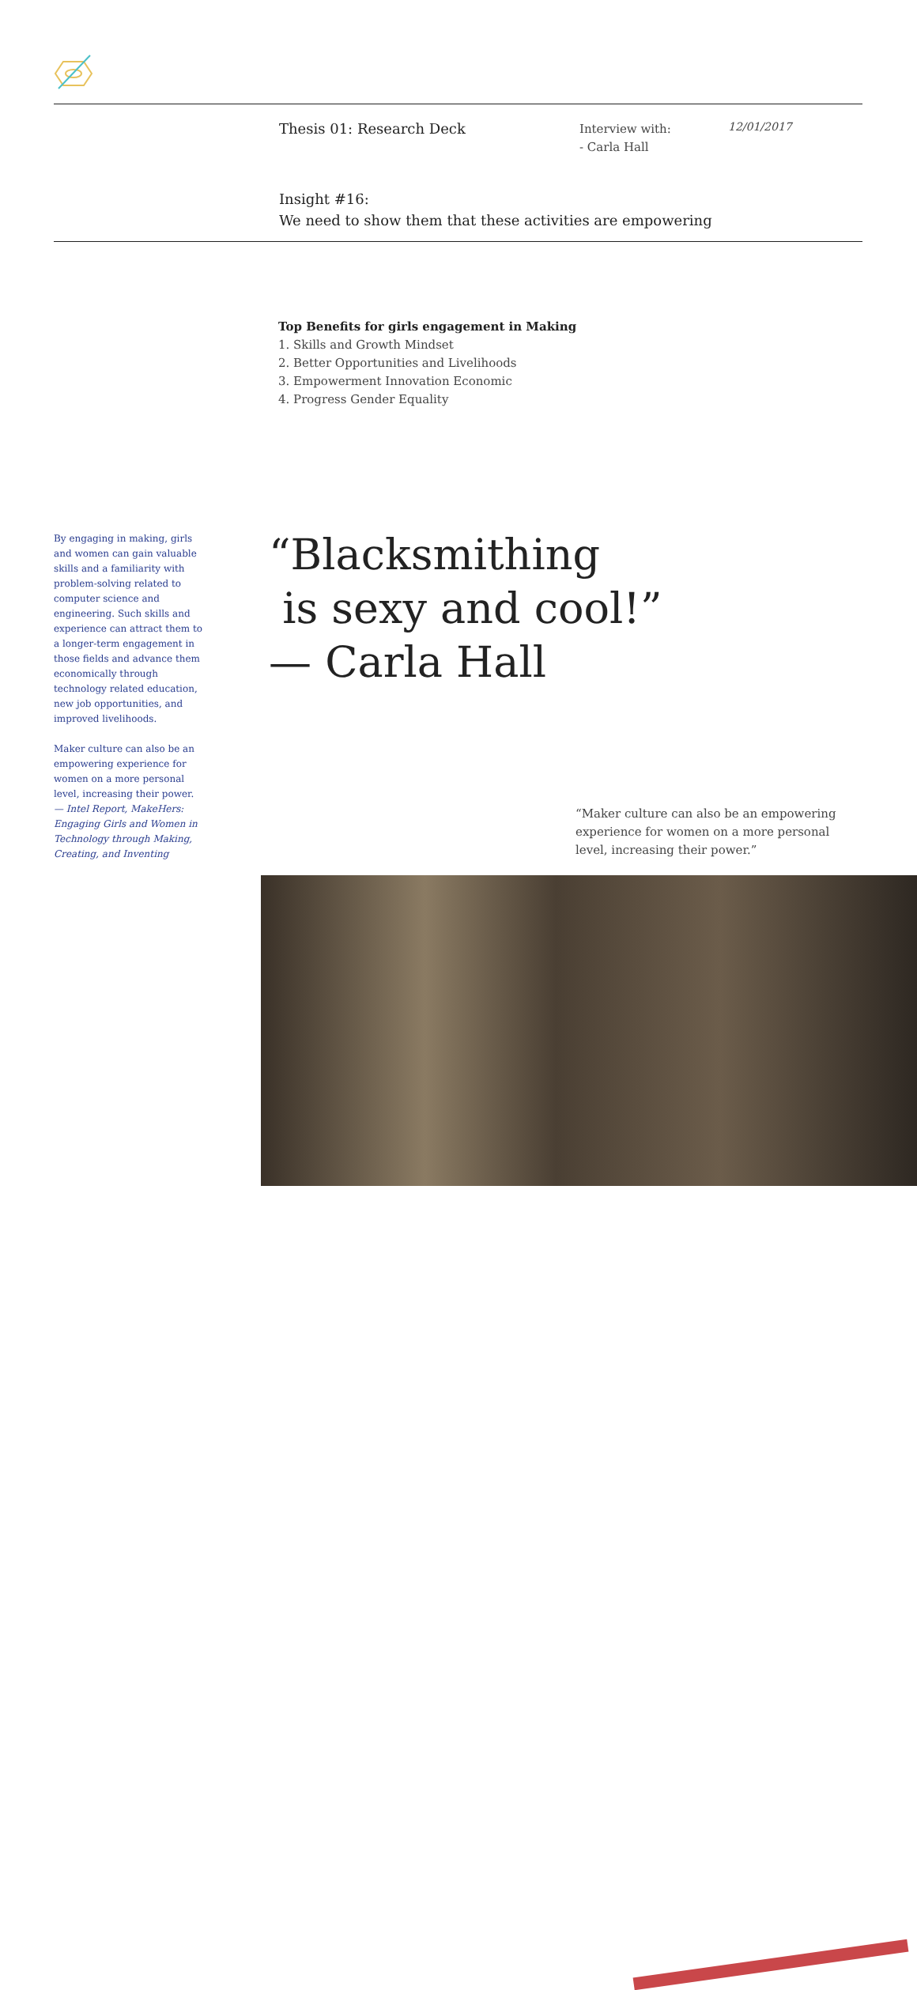Thesis 01: Research Deck
Interview with:
- Carla Hall
12/01/2017
Insight #16:
We need to show them that these activities are empowering
Top Benefits for girls engagement in Making
1. Skills and Growth Mindset
2. Better Opportunities and Livelihoods
3. Empowerment Innovation Economic
4. Progress Gender Equality
By engaging in making, girls and women can gain valuable skills and a familiarity with problem-solving related to computer science and engineering. Such skills and experience can attract them to a longer-term engagement in those fields and advance them economically through technology related education, new job opportunities, and improved livelihoods.
Maker culture can also be an empowering experience for women on a more personal level, increasing their power.
— Intel Report, MakeHers: Engaging Girls and Women in Technology through Making, Creating, and Inventing
“Blacksmithing
is sexy and cool!”
— Carla Hall
“Maker culture can also be an empowering experience for women on a more personal level, increasing their power.”